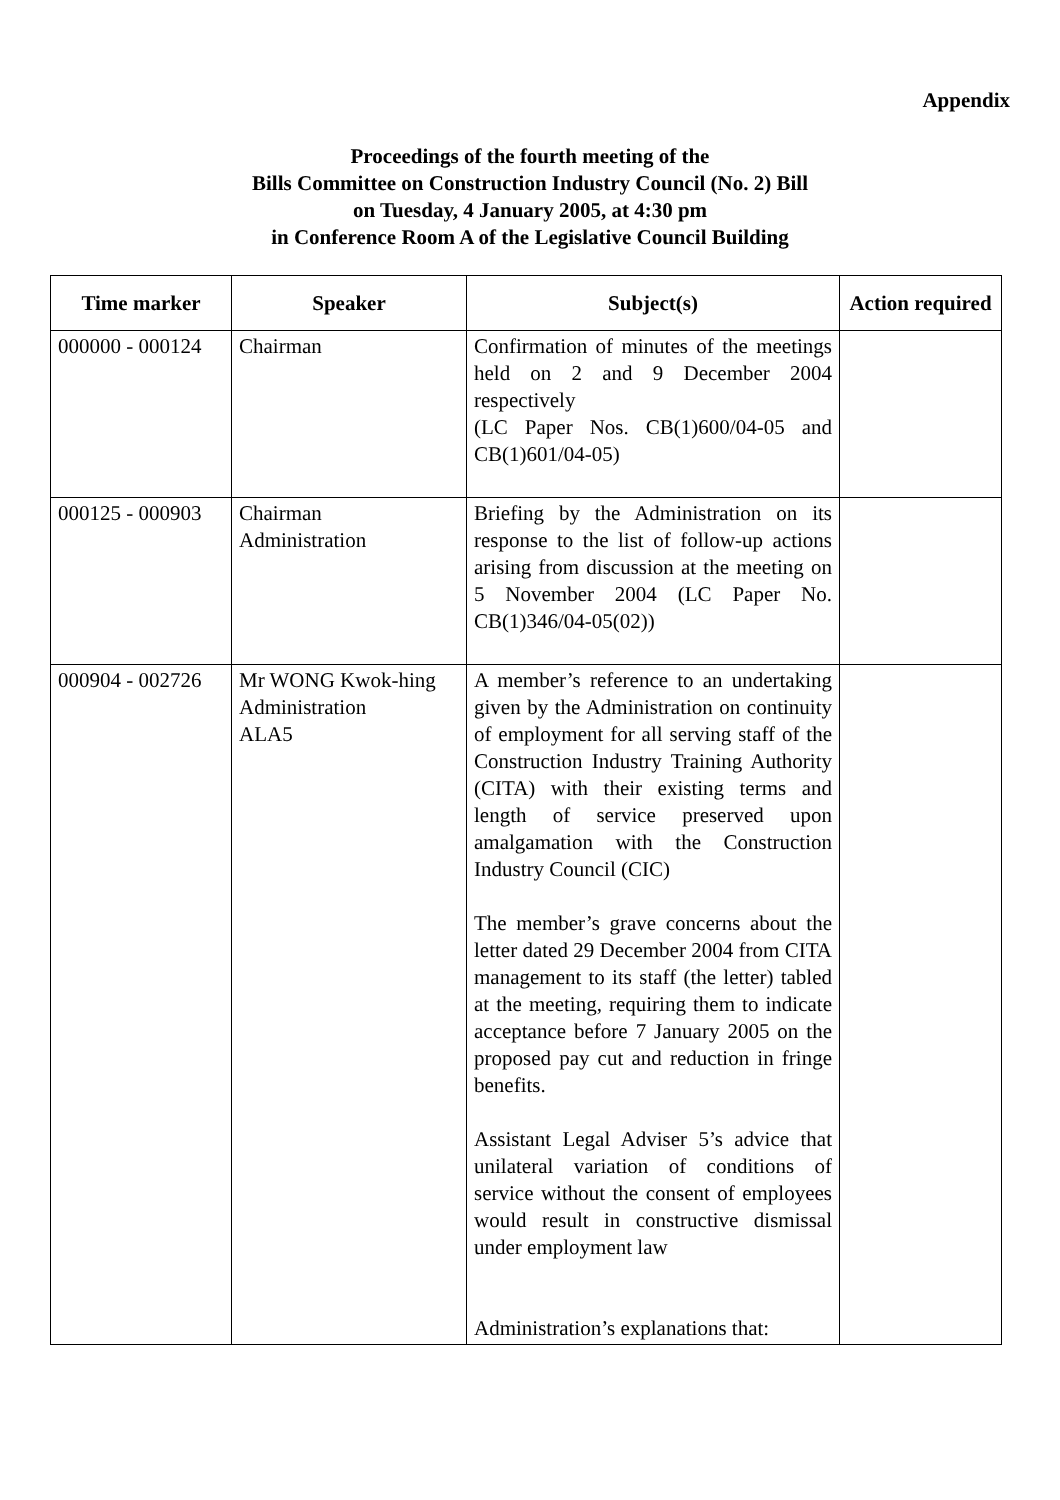Appendix
Proceedings of the fourth meeting of the
Bills Committee on Construction Industry Council (No. 2) Bill
on Tuesday, 4 January 2005, at 4:30 pm
in Conference Room A of the Legislative Council Building
| Time marker | Speaker | Subject(s) | Action required |
| --- | --- | --- | --- |
| 000000 - 000124 | Chairman | Confirmation of minutes of the meetings held on 2 and 9 December 2004 respectively (LC Paper Nos. CB(1)600/04-05 and CB(1)601/04-05) | |
| 000125 - 000903 | Chairman Administration | Briefing by the Administration on its response to the list of follow-up actions arising from discussion at the meeting on 5 November 2004 (LC Paper No. CB(1)346/04-05(02)) | |
| 000904 - 002726 | Mr WONG Kwok-hing Administration ALA5 | A member’s reference to an undertaking given by the Administration on continuity of employment for all serving staff of the Construction Industry Training Authority (CITA) with their existing terms and length of service preserved upon amalgamation with the Construction Industry Council (CIC) The member’s grave concerns about the letter dated 29 December 2004 from CITA management to its staff (the letter) tabled at the meeting, requiring them to indicate acceptance before 7 January 2005 on the proposed pay cut and reduction in fringe benefits. Assistant Legal Adviser 5’s advice that unilateral variation of conditions of service without the consent of employees would result in constructive dismissal under employment law Administration’s explanations that: | |